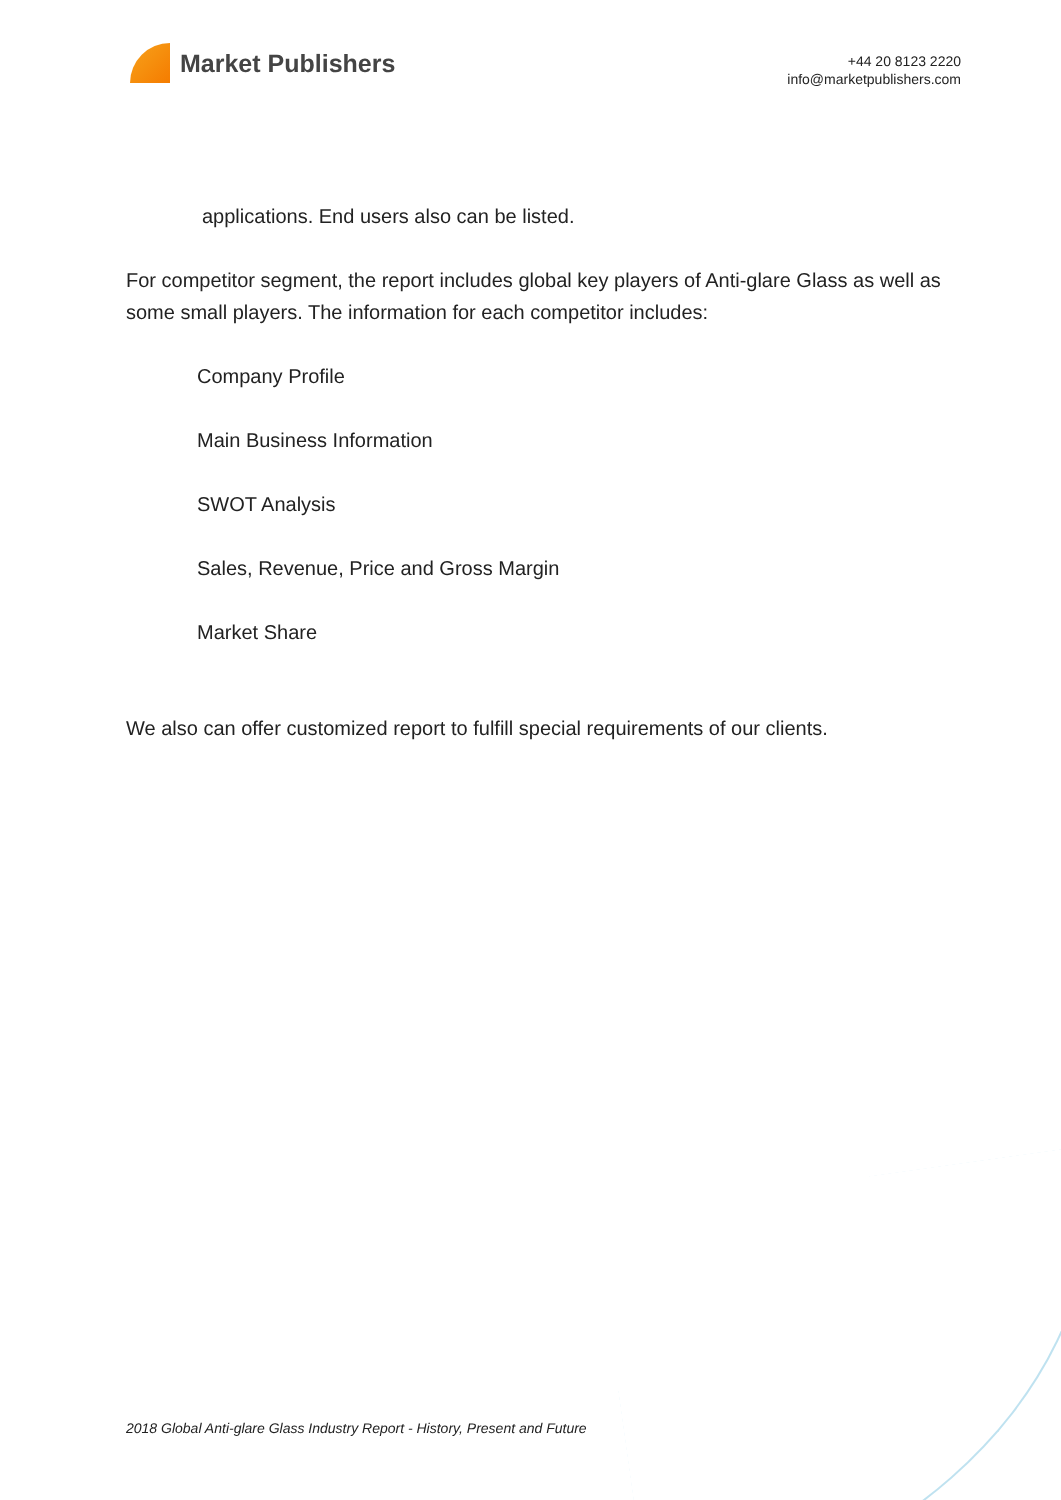Market Publishers
+44 20 8123 2220
info@marketpublishers.com
applications. End users also can be listed.
For competitor segment, the report includes global key players of Anti-glare Glass as well as some small players. The information for each competitor includes:
Company Profile
Main Business Information
SWOT Analysis
Sales, Revenue, Price and Gross Margin
Market Share
We also can offer customized report to fulfill special requirements of our clients.
2018 Global Anti-glare Glass Industry Report - History, Present and Future